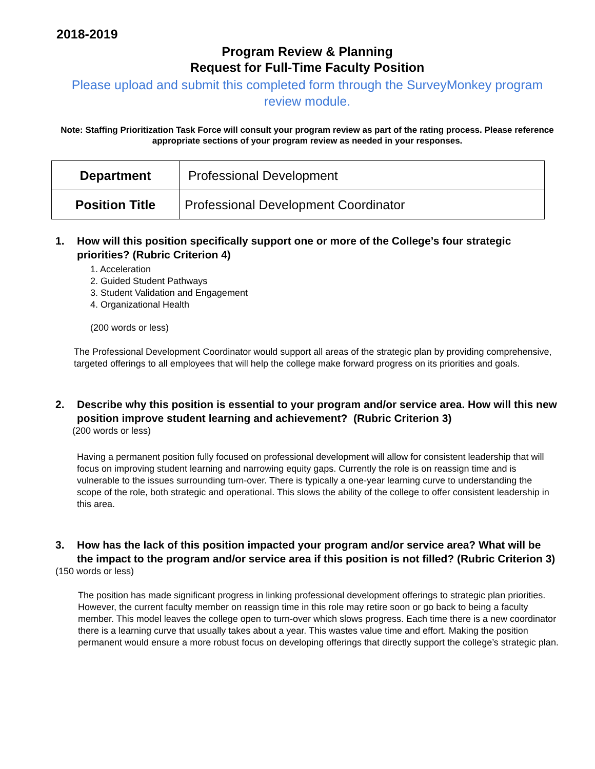2018-2019
Program Review & Planning
Request for Full-Time Faculty Position
Please upload and submit this completed form through the SurveyMonkey program review module.
Note: Staffing Prioritization Task Force will consult your program review as part of the rating process. Please reference appropriate sections of your program review as needed in your responses.
| Department | Professional Development |
| Position Title | Professional Development Coordinator |
1. How will this position specifically support one or more of the College’s four strategic priorities? (Rubric Criterion 4)
1. Acceleration
2. Guided Student Pathways
3. Student Validation and Engagement
4. Organizational Health
(200 words or less)
The Professional Development Coordinator would support all areas of the strategic plan by providing comprehensive, targeted offerings to all employees that will help the college make forward progress on its priorities and goals.
2. Describe why this position is essential to your program and/or service area. How will this new position improve student learning and achievement? (Rubric Criterion 3)
(200 words or less)
Having a permanent position fully focused on professional development will allow for consistent leadership that will focus on improving student learning and narrowing equity gaps. Currently the role is on reassign time and is vulnerable to the issues surrounding turn-over. There is typically a one-year learning curve to understanding the scope of the role, both strategic and operational. This slows the ability of the college to offer consistent leadership in this area.
3. How has the lack of this position impacted your program and/or service area? What will be the impact to the program and/or service area if this position is not filled? (Rubric Criterion 3)
(150 words or less)
The position has made significant progress in linking professional development offerings to strategic plan priorities. However, the current faculty member on reassign time in this role may retire soon or go back to being a faculty member. This model leaves the college open to turn-over which slows progress. Each time there is a new coordinator there is a learning curve that usually takes about a year. This wastes value time and effort. Making the position permanent would ensure a more robust focus on developing offerings that directly support the college’s strategic plan.